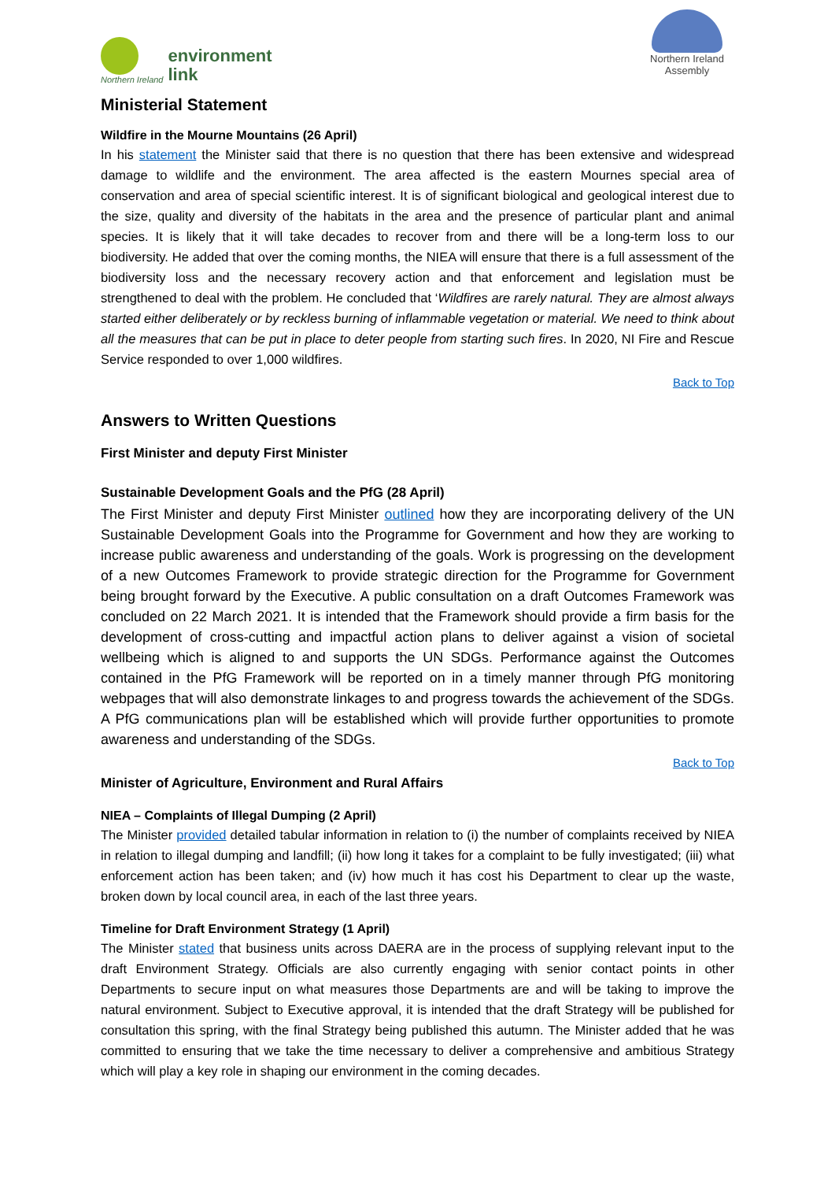Northern Ireland
environment
link
Northern Ireland
Assembly
Ministerial Statement
Wildfire in the Mourne Mountains (26 April)
In his statement the Minister said that there is no question that there has been extensive and widespread damage to wildlife and the environment. The area affected is the eastern Mournes special area of conservation and area of special scientific interest. It is of significant biological and geological interest due to the size, quality and diversity of the habitats in the area and the presence of particular plant and animal species. It is likely that it will take decades to recover from and there will be a long-term loss to our biodiversity. He added that over the coming months, the NIEA will ensure that there is a full assessment of the biodiversity loss and the necessary recovery action and that enforcement and legislation must be strengthened to deal with the problem. He concluded that ‘Wildfires are rarely natural. They are almost always started either deliberately or by reckless burning of inflammable vegetation or material. We need to think about all the measures that can be put in place to deter people from starting such fires. In 2020, NI Fire and Rescue Service responded to over 1,000 wildfires.
Back to Top
Answers to Written Questions
First Minister and deputy First Minister
Sustainable Development Goals and the PfG (28 April)
The First Minister and deputy First Minister outlined how they are incorporating delivery of the UN Sustainable Development Goals into the Programme for Government and how they are working to increase public awareness and understanding of the goals. Work is progressing on the development of a new Outcomes Framework to provide strategic direction for the Programme for Government being brought forward by the Executive. A public consultation on a draft Outcomes Framework was concluded on 22 March 2021. It is intended that the Framework should provide a firm basis for the development of cross-cutting and impactful action plans to deliver against a vision of societal wellbeing which is aligned to and supports the UN SDGs. Performance against the Outcomes contained in the PfG Framework will be reported on in a timely manner through PfG monitoring webpages that will also demonstrate linkages to and progress towards the achievement of the SDGs. A PfG communications plan will be established which will provide further opportunities to promote awareness and understanding of the SDGs.
Back to Top
Minister of Agriculture, Environment and Rural Affairs
NIEA – Complaints of Illegal Dumping (2 April)
The Minister provided detailed tabular information in relation to (i) the number of complaints received by NIEA in relation to illegal dumping and landfill; (ii) how long it takes for a complaint to be fully investigated; (iii) what enforcement action has been taken; and (iv) how much it has cost his Department to clear up the waste, broken down by local council area, in each of the last three years.
Timeline for Draft Environment Strategy (1 April)
The Minister stated that business units across DAERA are in the process of supplying relevant input to the draft Environment Strategy. Officials are also currently engaging with senior contact points in other Departments to secure input on what measures those Departments are and will be taking to improve the natural environment. Subject to Executive approval, it is intended that the draft Strategy will be published for consultation this spring, with the final Strategy being published this autumn. The Minister added that he was committed to ensuring that we take the time necessary to deliver a comprehensive and ambitious Strategy which will play a key role in shaping our environment in the coming decades.